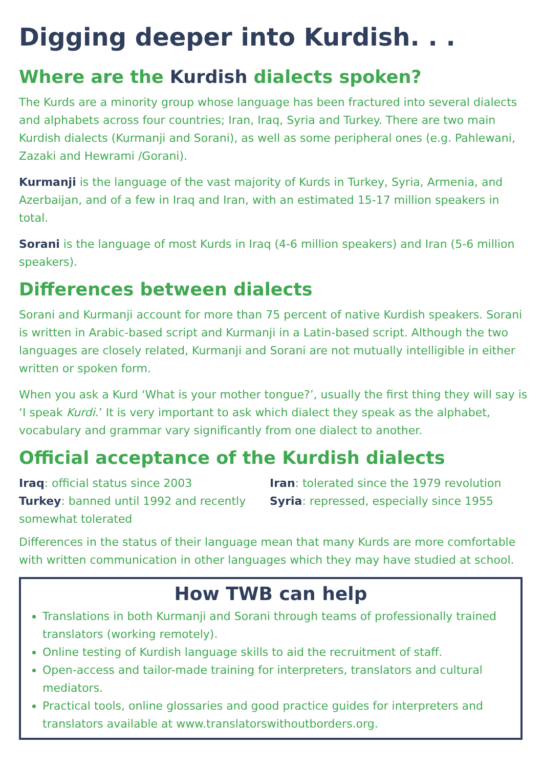Digging deeper into Kurdish. . .
Where are the Kurdish dialects spoken?
The Kurds are a minority group whose language has been fractured into several dialects and alphabets across four countries; Iran, Iraq, Syria and Turkey. There are two main Kurdish dialects (Kurmanji and Sorani), as well as some peripheral ones (e.g. Pahlewani, Zazaki and Hewrami /Gorani).
Kurmanji is the language of the vast majority of Kurds in Turkey, Syria, Armenia, and Azerbaijan, and of a few in Iraq and Iran, with an estimated 15-17 million speakers in total.
Sorani is the language of most Kurds in Iraq (4-6 million speakers) and Iran (5-6 million speakers).
Differences between dialects
Sorani and Kurmanji account for more than 75 percent of native Kurdish speakers. Sorani is written in Arabic-based script and Kurmanji in a Latin-based script. Although the two languages are closely related, Kurmanji and Sorani are not mutually intelligible in either written or spoken form.
When you ask a Kurd ‘What is your mother tongue?’, usually the first thing they will say is ‘I speak Kurdi.’ It is very important to ask which dialect they speak as the alphabet, vocabulary and grammar vary significantly from one dialect to another.
Official acceptance of the Kurdish dialects
Iraq: official status since 2003
Turkey: banned until 1992 and recently somewhat tolerated
Iran: tolerated since the 1979 revolution
Syria: repressed, especially since 1955
Differences in the status of their language mean that many Kurds are more comfortable with written communication in other languages which they may have studied at school.
How TWB can help
Translations in both Kurmanji and Sorani through teams of professionally trained translators (working remotely).
Online testing of Kurdish language skills to aid the recruitment of staff.
Open-access and tailor-made training for interpreters, translators and cultural mediators.
Practical tools, online glossaries and good practice guides for interpreters and translators available at www.translatorswithoutborders.org.